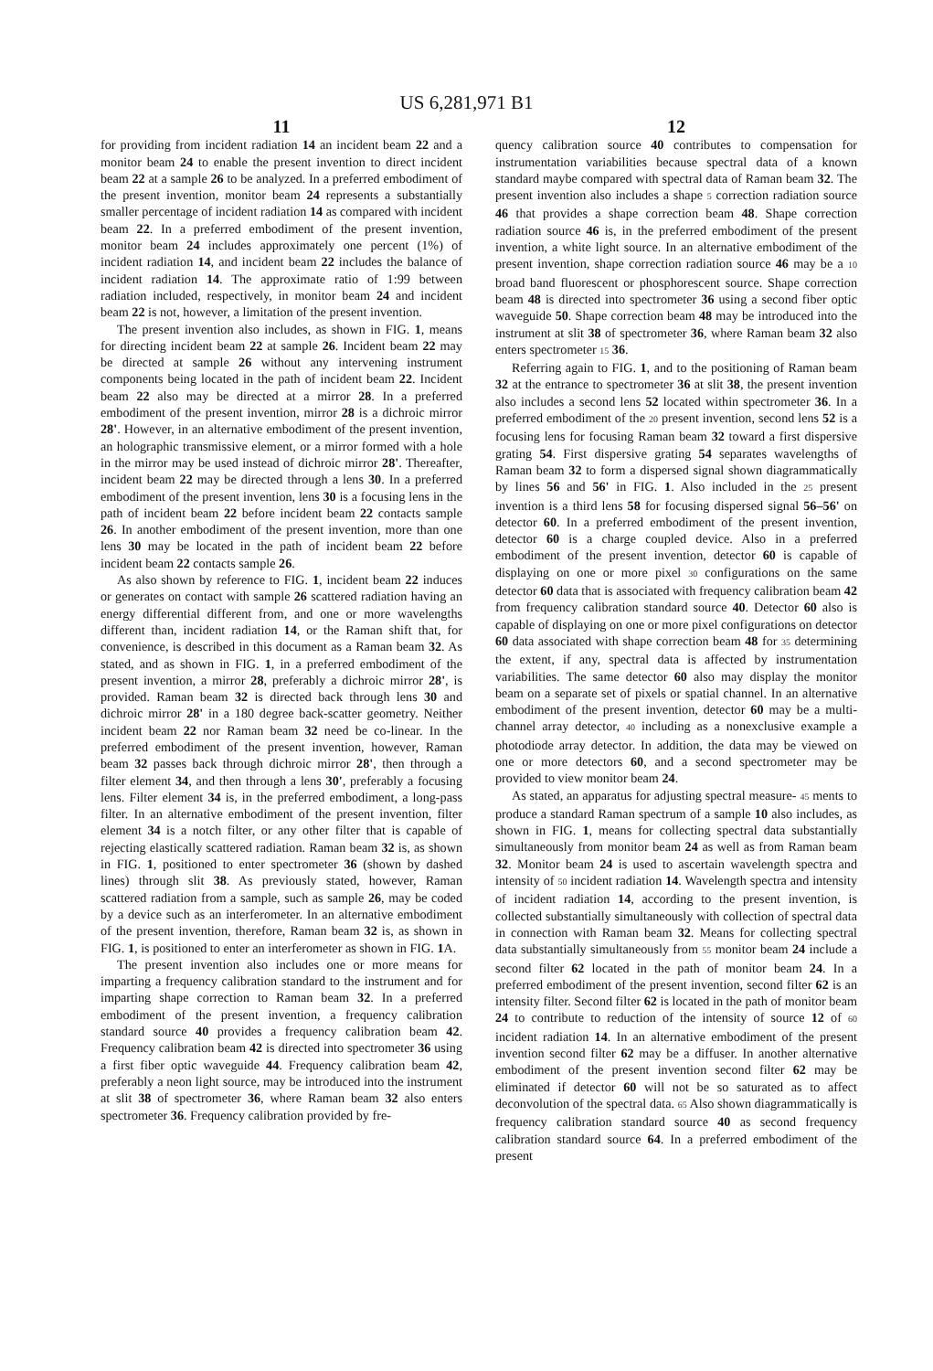US 6,281,971 B1
11
for providing from incident radiation 14 an incident beam 22 and a monitor beam 24 to enable the present invention to direct incident beam 22 at a sample 26 to be analyzed. In a preferred embodiment of the present invention, monitor beam 24 represents a substantially smaller percentage of incident radiation 14 as compared with incident beam 22. In a preferred embodiment of the present invention, monitor beam 24 includes approximately one percent (1%) of incident radiation 14, and incident beam 22 includes the balance of incident radiation 14. The approximate ratio of 1:99 between radiation included, respectively, in monitor beam 24 and incident beam 22 is not, however, a limitation of the present invention.
The present invention also includes, as shown in FIG. 1, means for directing incident beam 22 at sample 26. Incident beam 22 may be directed at sample 26 without any intervening instrument components being located in the path of incident beam 22. Incident beam 22 also may be directed at a mirror 28. In a preferred embodiment of the present invention, mirror 28 is a dichroic mirror 28'. However, in an alternative embodiment of the present invention, an holographic transmissive element, or a mirror formed with a hole in the mirror may be used instead of dichroic mirror 28'. Thereafter, incident beam 22 may be directed through a lens 30. In a preferred embodiment of the present invention, lens 30 is a focusing lens in the path of incident beam 22 before incident beam 22 contacts sample 26. In another embodiment of the present invention, more than one lens 30 may be located in the path of incident beam 22 before incident beam 22 contacts sample 26.
As also shown by reference to FIG. 1, incident beam 22 induces or generates on contact with sample 26 scattered radiation having an energy differential different from, and one or more wavelengths different than, incident radiation 14, or the Raman shift that, for convenience, is described in this document as a Raman beam 32. As stated, and as shown in FIG. 1, in a preferred embodiment of the present invention, a mirror 28, preferably a dichroic mirror 28', is provided. Raman beam 32 is directed back through lens 30 and dichroic mirror 28' in a 180 degree back-scatter geometry. Neither incident beam 22 nor Raman beam 32 need be co-linear. In the preferred embodiment of the present invention, however, Raman beam 32 passes back through dichroic mirror 28', then through a filter element 34, and then through a lens 30', preferably a focusing lens. Filter element 34 is, in the preferred embodiment, a long-pass filter. In an alternative embodiment of the present invention, filter element 34 is a notch filter, or any other filter that is capable of rejecting elastically scattered radiation. Raman beam 32 is, as shown in FIG. 1, positioned to enter spectrometer 36 (shown by dashed lines) through slit 38. As previously stated, however, Raman scattered radiation from a sample, such as sample 26, may be coded by a device such as an interferometer. In an alternative embodiment of the present invention, therefore, Raman beam 32 is, as shown in FIG. 1, is positioned to enter an interferometer as shown in FIG. 1 A.
The present invention also includes one or more means for imparting a frequency calibration standard to the instrument and for imparting shape correction to Raman beam 32. In a preferred embodiment of the present invention, a frequency calibration standard source 40 provides a frequency calibration beam 42. Frequency calibration beam 42 is directed into spectrometer 36 using a first fiber optic waveguide 44. Frequency calibration beam 42, preferably a neon light source, may be introduced into the instrument at slit 38 of spectrometer 36, where Raman beam 32 also enters spectrometer 36. Frequency calibration provided by fre-
12
quency calibration source 40 contributes to compensation for instrumentation variabilities because spectral data of a known standard maybe compared with spectral data of Raman beam 32. The present invention also includes a shape 5 correction radiation source 46 that provides a shape correction beam 48. Shape correction radiation source 46 is, in the preferred embodiment of the present invention, a white light source. In an alternative embodiment of the present invention, shape correction radiation source 46 may be a 10 broad band fluorescent or phosphorescent source. Shape correction beam 48 is directed into spectrometer 36 using a second fiber optic waveguide 50. Shape correction beam 48 may be introduced into the instrument at slit 38 of spectrometer 36, where Raman beam 32 also enters spectrometer 15 36.
Referring again to FIG. 1, and to the positioning of Raman beam 32 at the entrance to spectrometer 36 at slit 38, the present invention also includes a second lens 52 located within spectrometer 36. In a preferred embodiment of the 20 present invention, second lens 52 is a focusing lens for focusing Raman beam 32 toward a first dispersive grating 54. First dispersive grating 54 separates wavelengths of Raman beam 32 to form a dispersed signal shown diagrammatically by lines 56 and 56' in FIG. 1. Also included in the 25 present invention is a third lens 58 for focusing dispersed signal 56–56' on detector 60. In a preferred embodiment of the present invention, detector 60 is a charge coupled device. Also in a preferred embodiment of the present invention, detector 60 is capable of displaying on one or more pixel 30 configurations on the same detector 60 data that is associated with frequency calibration beam 42 from frequency calibration standard source 40. Detector 60 also is capable of displaying on one or more pixel configurations on detector 60 data associated with shape correction beam 48 for 35 determining the extent, if any, spectral data is affected by instrumentation variabilities. The same detector 60 also may display the monitor beam on a separate set of pixels or spatial channel. In an alternative embodiment of the present invention, detector 60 may be a multi-channel array detector, 40 including as a nonexclusive example a photodiode array detector. In addition, the data may be viewed on one or more detectors 60, and a second spectrometer may be provided to view monitor beam 24.
As stated, an apparatus for adjusting spectral measure- 45 ments to produce a standard Raman spectrum of a sample 10 also includes, as shown in FIG. 1, means for collecting spectral data substantially simultaneously from monitor beam 24 as well as from Raman beam 32. Monitor beam 24 is used to ascertain wavelength spectra and intensity of 50 incident radiation 14. Wavelength spectra and intensity of incident radiation 14, according to the present invention, is collected substantially simultaneously with collection of spectral data in connection with Raman beam 32. Means for collecting spectral data substantially simultaneously from 55 monitor beam 24 include a second filter 62 located in the path of monitor beam 24. In a preferred embodiment of the present invention, second filter 62 is an intensity filter. Second filter 62 is located in the path of monitor beam 24 to contribute to reduction of the intensity of source 12 of 60 incident radiation 14. In an alternative embodiment of the present invention second filter 62 may be a diffuser. In another alternative embodiment of the present invention second filter 62 may be eliminated if detector 60 will not be so saturated as to affect deconvolution of the spectral data. 65 Also shown diagrammatically is frequency calibration standard source 40 as second frequency calibration standard source 64. In a preferred embodiment of the present